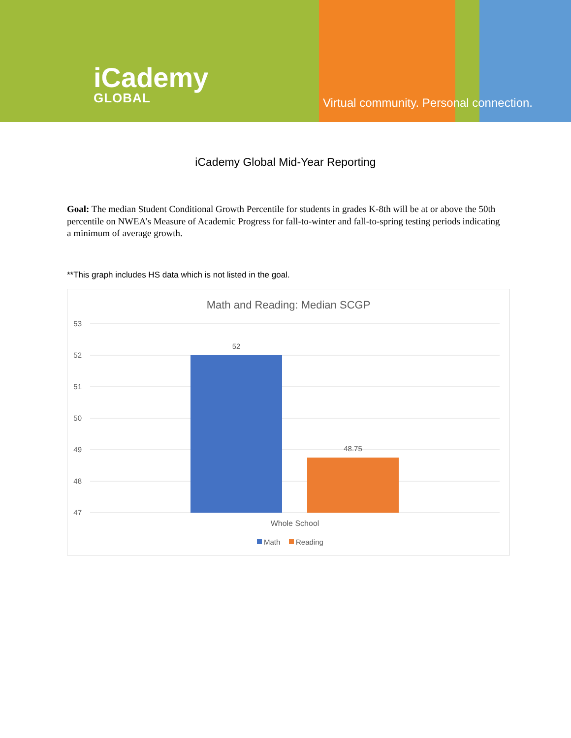iCademy
GLOBAL
Virtual community. Personal connection.
iCademy Global Mid-Year Reporting
Goal: The median Student Conditional Growth Percentile for students in grades K-8th will be at or above the 50th percentile on NWEA’s Measure of Academic Progress for fall-to-winter and fall-to-spring testing periods indicating a minimum of average growth.
**This graph includes HS data which is not listed in the goal.
Math and Reading: Median SCGP
53
52
51
50
49
48
47
52
48.75
Whole School
Math
Reading